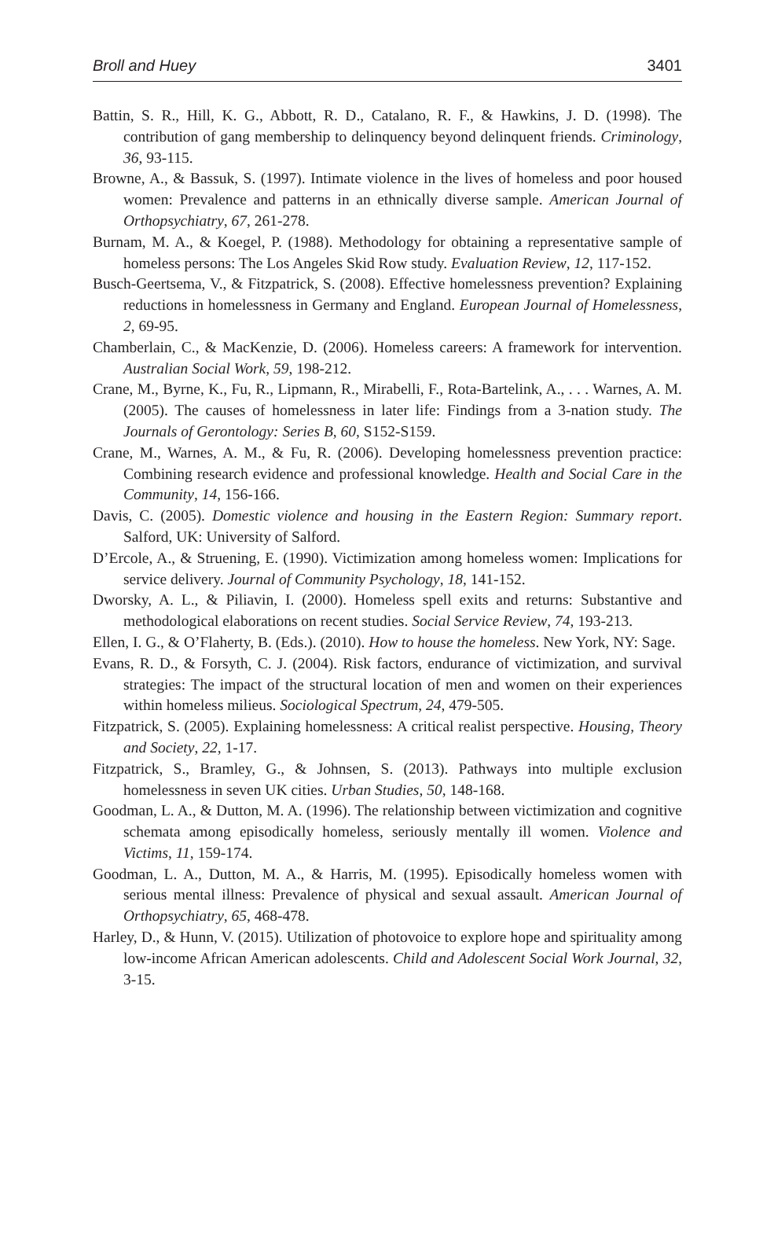Broll and Huey 3401
Battin, S. R., Hill, K. G., Abbott, R. D., Catalano, R. F., & Hawkins, J. D. (1998). The contribution of gang membership to delinquency beyond delinquent friends. Criminology, 36, 93-115.
Browne, A., & Bassuk, S. (1997). Intimate violence in the lives of homeless and poor housed women: Prevalence and patterns in an ethnically diverse sample. American Journal of Orthopsychiatry, 67, 261-278.
Burnam, M. A., & Koegel, P. (1988). Methodology for obtaining a representative sample of homeless persons: The Los Angeles Skid Row study. Evaluation Review, 12, 117-152.
Busch-Geertsema, V., & Fitzpatrick, S. (2008). Effective homelessness prevention? Explaining reductions in homelessness in Germany and England. European Journal of Homelessness, 2, 69-95.
Chamberlain, C., & MacKenzie, D. (2006). Homeless careers: A framework for intervention. Australian Social Work, 59, 198-212.
Crane, M., Byrne, K., Fu, R., Lipmann, R., Mirabelli, F., Rota-Bartelink, A., . . . Warnes, A. M. (2005). The causes of homelessness in later life: Findings from a 3-nation study. The Journals of Gerontology: Series B, 60, S152-S159.
Crane, M., Warnes, A. M., & Fu, R. (2006). Developing homelessness prevention practice: Combining research evidence and professional knowledge. Health and Social Care in the Community, 14, 156-166.
Davis, C. (2005). Domestic violence and housing in the Eastern Region: Summary report. Salford, UK: University of Salford.
D’Ercole, A., & Struening, E. (1990). Victimization among homeless women: Implications for service delivery. Journal of Community Psychology, 18, 141-152.
Dworsky, A. L., & Piliavin, I. (2000). Homeless spell exits and returns: Substantive and methodological elaborations on recent studies. Social Service Review, 74, 193-213.
Ellen, I. G., & O’Flaherty, B. (Eds.). (2010). How to house the homeless. New York, NY: Sage.
Evans, R. D., & Forsyth, C. J. (2004). Risk factors, endurance of victimization, and survival strategies: The impact of the structural location of men and women on their experiences within homeless milieus. Sociological Spectrum, 24, 479-505.
Fitzpatrick, S. (2005). Explaining homelessness: A critical realist perspective. Housing, Theory and Society, 22, 1-17.
Fitzpatrick, S., Bramley, G., & Johnsen, S. (2013). Pathways into multiple exclusion homelessness in seven UK cities. Urban Studies, 50, 148-168.
Goodman, L. A., & Dutton, M. A. (1996). The relationship between victimization and cognitive schemata among episodically homeless, seriously mentally ill women. Violence and Victims, 11, 159-174.
Goodman, L. A., Dutton, M. A., & Harris, M. (1995). Episodically homeless women with serious mental illness: Prevalence of physical and sexual assault. American Journal of Orthopsychiatry, 65, 468-478.
Harley, D., & Hunn, V. (2015). Utilization of photovoice to explore hope and spirituality among low-income African American adolescents. Child and Adolescent Social Work Journal, 32, 3-15.